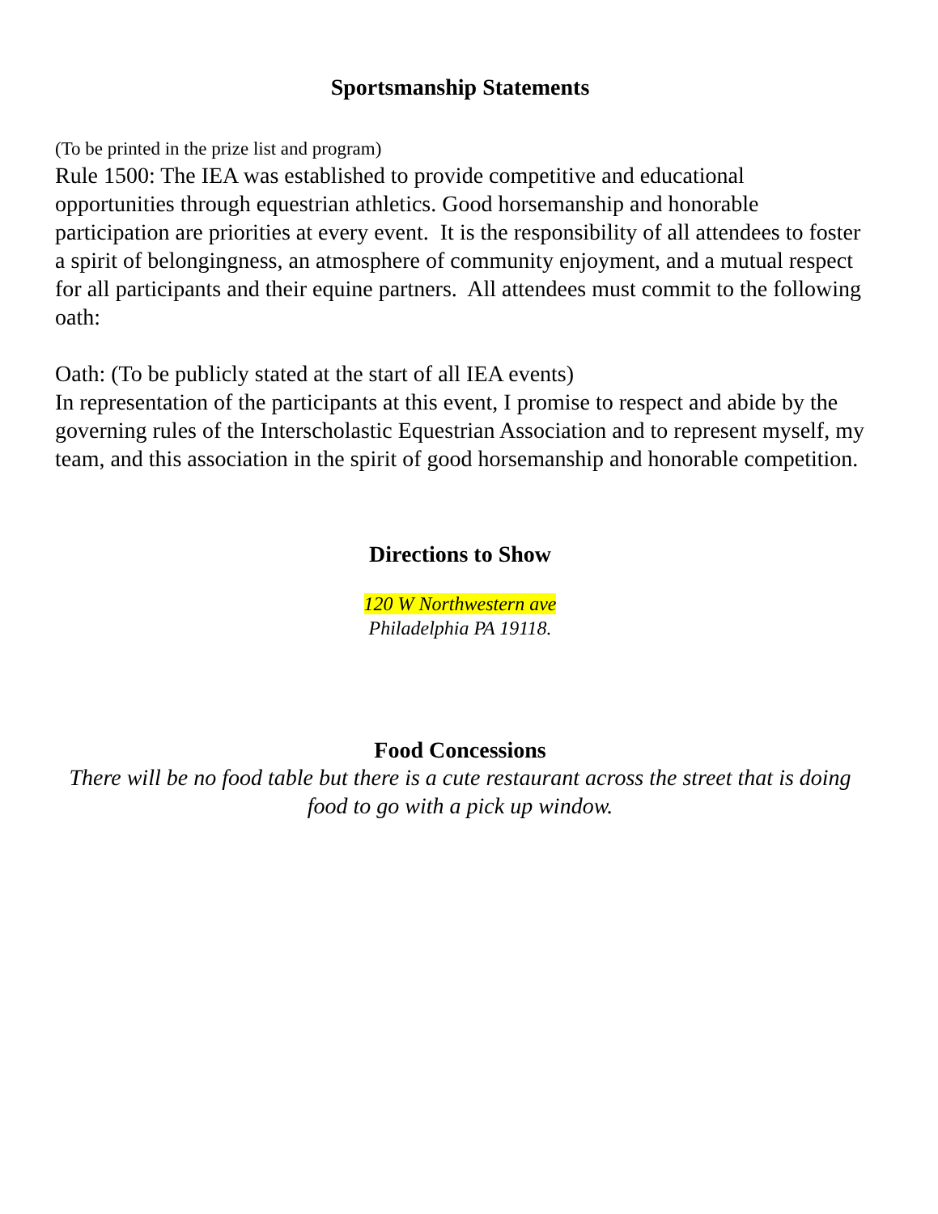Sportsmanship Statements
(To be printed in the prize list and program)
Rule 1500: The IEA was established to provide competitive and educational opportunities through equestrian athletics. Good horsemanship and honorable participation are priorities at every event. It is the responsibility of all attendees to foster a spirit of belongingness, an atmosphere of community enjoyment, and a mutual respect for all participants and their equine partners. All attendees must commit to the following oath:
Oath: (To be publicly stated at the start of all IEA events)
In representation of the participants at this event, I promise to respect and abide by the governing rules of the Interscholastic Equestrian Association and to represent myself, my team, and this association in the spirit of good horsemanship and honorable competition.
Directions to Show
120 W Northwestern ave
Philadelphia PA 19118.
Food Concessions
There will be no food table but there is a cute restaurant across the street that is doing food to go with a pick up window.